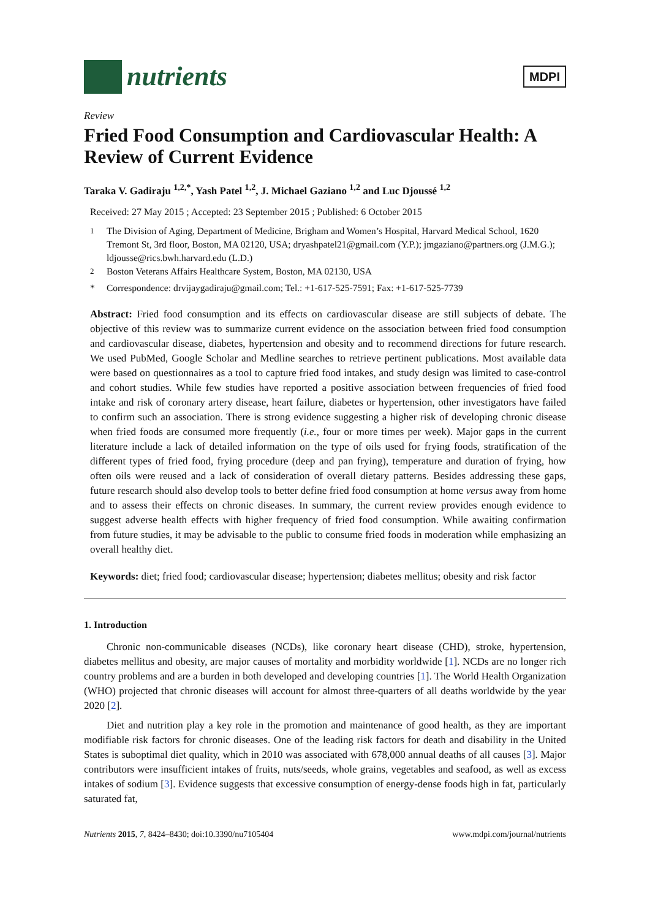nutrients
MDPI
Review
Fried Food Consumption and Cardiovascular Health: A Review of Current Evidence
Taraka V. Gadiraju <sup>1,2,*</sup>, Yash Patel <sup>1,2</sup>, J. Michael Gaziano <sup>1,2</sup> and Luc Djoussé <sup>1,2</sup>
Received: 27 May 2015 ; Accepted: 23 September 2015 ; Published: 6 October 2015
<sup>1</sup> The Division of Aging, Department of Medicine, Brigham and Women’s Hospital, Harvard Medical School, 1620 Tremont St, 3rd floor, Boston, MA 02120, USA; dryashpatel21@gmail.com (Y.P.); jmgaziano@partners.org (J.M.G.); ldjousse@rics.bwh.harvard.edu (L.D.)
<sup>2</sup> Boston Veterans Affairs Healthcare System, Boston, MA 02130, USA
* Correspondence: drvijaygadiraju@gmail.com; Tel.: +1-617-525-7591; Fax: +1-617-525-7739
Abstract: Fried food consumption and its effects on cardiovascular disease are still subjects of debate. The objective of this review was to summarize current evidence on the association between fried food consumption and cardiovascular disease, diabetes, hypertension and obesity and to recommend directions for future research. We used PubMed, Google Scholar and Medline searches to retrieve pertinent publications. Most available data were based on questionnaires as a tool to capture fried food intakes, and study design was limited to case-control and cohort studies. While few studies have reported a positive association between frequencies of fried food intake and risk of coronary artery disease, heart failure, diabetes or hypertension, other investigators have failed to confirm such an association. There is strong evidence suggesting a higher risk of developing chronic disease when fried foods are consumed more frequently (i.e., four or more times per week). Major gaps in the current literature include a lack of detailed information on the type of oils used for frying foods, stratification of the different types of fried food, frying procedure (deep and pan frying), temperature and duration of frying, how often oils were reused and a lack of consideration of overall dietary patterns. Besides addressing these gaps, future research should also develop tools to better define fried food consumption at home versus away from home and to assess their effects on chronic diseases. In summary, the current review provides enough evidence to suggest adverse health effects with higher frequency of fried food consumption. While awaiting confirmation from future studies, it may be advisable to the public to consume fried foods in moderation while emphasizing an overall healthy diet.
Keywords: diet; fried food; cardiovascular disease; hypertension; diabetes mellitus; obesity and risk factor
1. Introduction
Chronic non-communicable diseases (NCDs), like coronary heart disease (CHD), stroke, hypertension, diabetes mellitus and obesity, are major causes of mortality and morbidity worldwide [1]. NCDs are no longer rich country problems and are a burden in both developed and developing countries [1]. The World Health Organization (WHO) projected that chronic diseases will account for almost three-quarters of all deaths worldwide by the year 2020 [2].
Diet and nutrition play a key role in the promotion and maintenance of good health, as they are important modifiable risk factors for chronic diseases. One of the leading risk factors for death and disability in the United States is suboptimal diet quality, which in 2010 was associated with 678,000 annual deaths of all causes [3]. Major contributors were insufficient intakes of fruits, nuts/seeds, whole grains, vegetables and seafood, as well as excess intakes of sodium [3]. Evidence suggests that excessive consumption of energy-dense foods high in fat, particularly saturated fat,
Nutrients 2015, 7, 8424–8430; doi:10.3390/nu7105404 www.mdpi.com/journal/nutrients